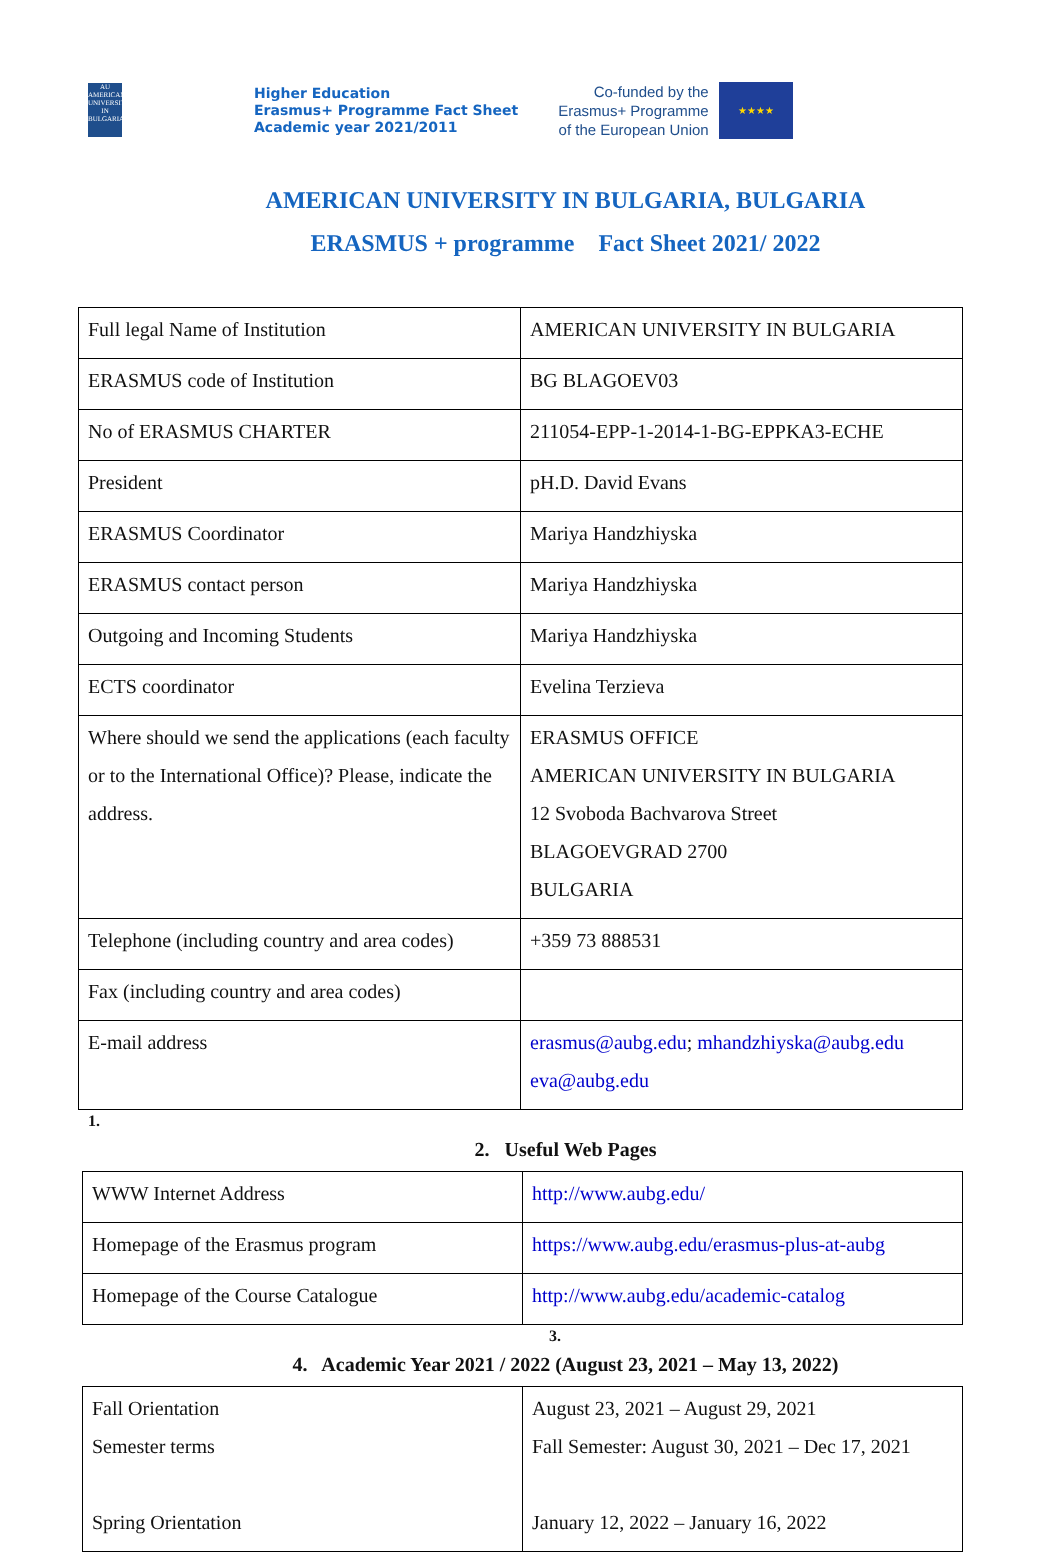AU
AMERICAN UNIVERSITY IN BULGARIA
Higher Education
Erasmus+ Programme Fact Sheet
Academic year 2021/2011
Co-funded by the
Erasmus+ Programme
of the European Union
★★★★
AMERICAN UNIVERSITY IN BULGARIA, BULGARIA
ERASMUS + programme Fact Sheet 2021/ 2022
| Full legal Name of Institution | AMERICAN UNIVERSITY IN BULGARIA |
| ERASMUS code of Institution | BG BLAGOEV03 |
| No of ERASMUS CHARTER | 211054-EPP-1-2014-1-BG-EPPKA3-ECHE |
| President | pH.D. David Evans |
| ERASMUS Coordinator | Mariya Handzhiyska |
| ERASMUS contact person | Mariya Handzhiyska |
| Outgoing and Incoming Students | Mariya Handzhiyska |
| ECTS coordinator | Evelina Terzieva |
| Where should we send the applications (each faculty or to the International Office)? Please, indicate the address. | ERASMUS OFFICE AMERICAN UNIVERSITY IN BULGARIA 12 Svoboda Bachvarova Street BLAGOEVGRAD 2700 BULGARIA |
| Telephone (including country and area codes) | +359 73 888531 |
| Fax (including country and area codes) | |
| E-mail address | erasmus@aubg.edu ; mhandzhiyska@aubg.edu eva@aubg.edu |
1.
2. Useful Web Pages
| WWW Internet Address | http://www.aubg.edu/ |
| Homepage of the Erasmus program | https://www.aubg.edu/erasmus-plus-at-aubg |
| Homepage of the Course Catalogue | http://www.aubg.edu/academic-catalog |
3.
4. Academic Year 2021 / 2022 (August 23, 2021 – May 13, 2022)
| Fall Orientation Semester terms Spring Orientation | August 23, 2021 – August 29, 2021 Fall Semester: August 30, 2021 – Dec 17, 2021 January 12, 2022 – January 16, 2022 |